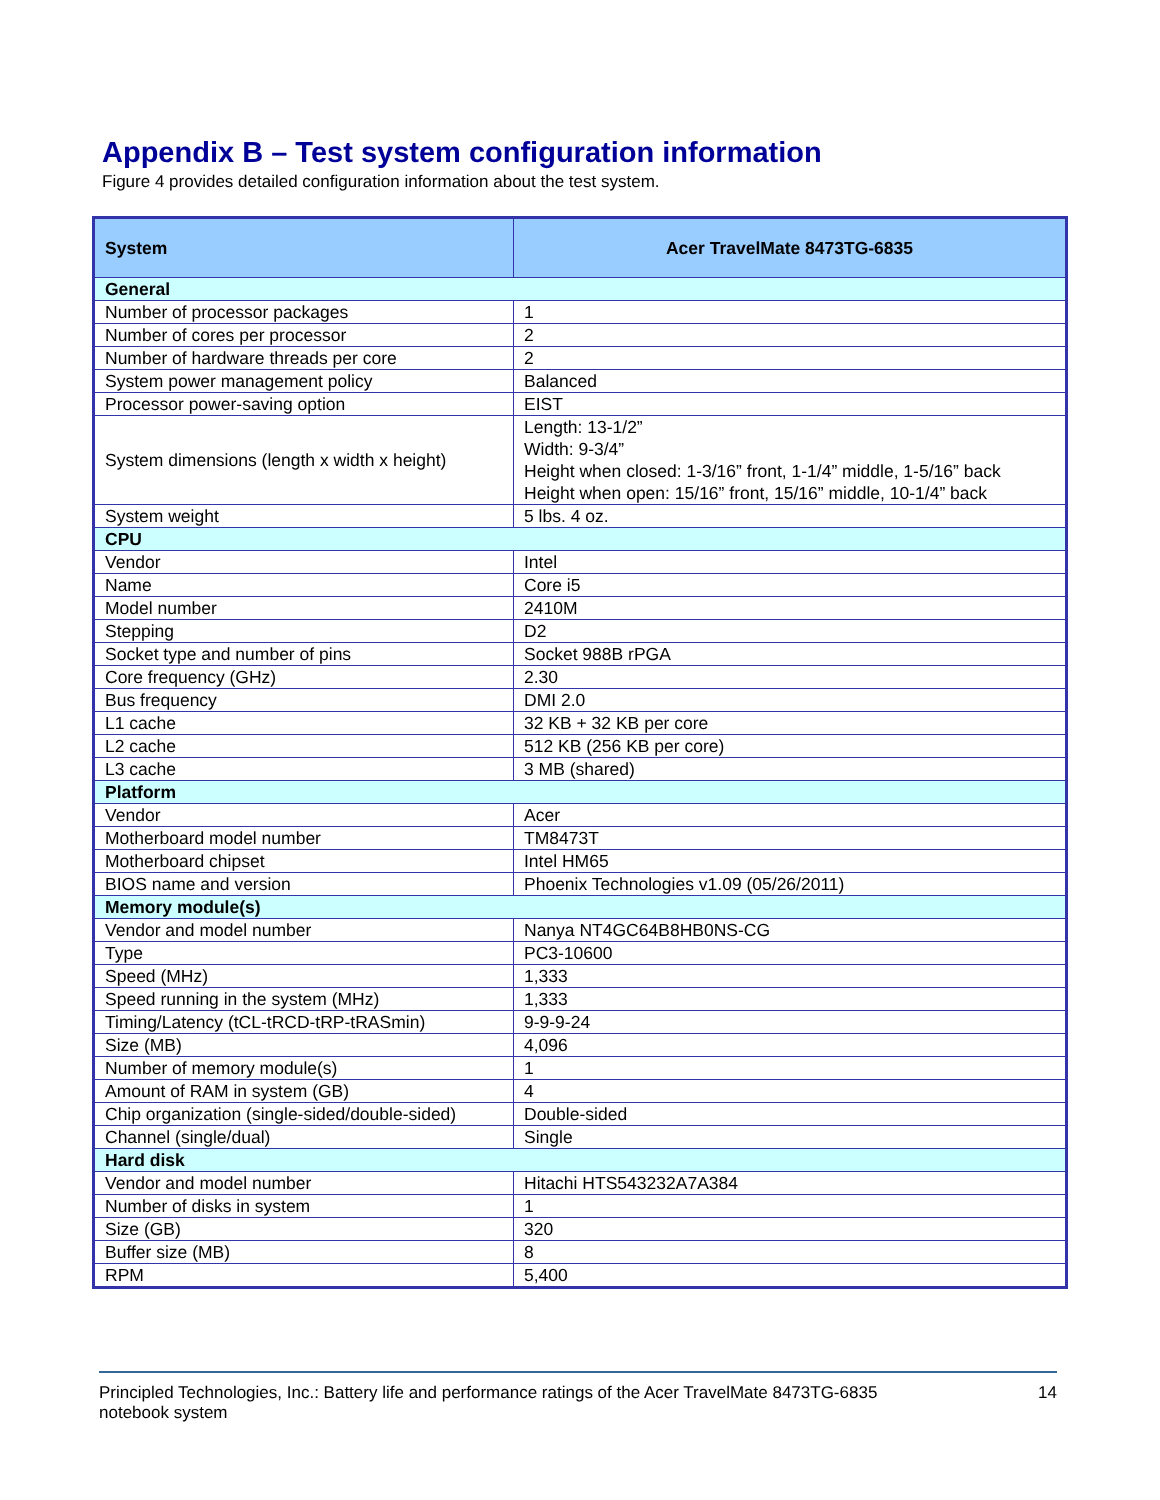Appendix B – Test system configuration information
Figure 4 provides detailed configuration information about the test system.
| System | Acer TravelMate 8473TG-6835 |
| --- | --- |
| General | |
| Number of processor packages | 1 |
| Number of cores per processor | 2 |
| Number of hardware threads per core | 2 |
| System power management policy | Balanced |
| Processor power-saving option | EIST |
| System dimensions (length x width x height) | Length: 13-1/2” Width: 9-3/4” Height when closed: 1-3/16” front, 1-1/4” middle, 1-5/16” back Height when open: 15/16” front, 15/16” middle, 10-1/4” back |
| System weight | 5 lbs. 4 oz. |
| CPU | |
| Vendor | Intel |
| Name | Core i5 |
| Model number | 2410M |
| Stepping | D2 |
| Socket type and number of pins | Socket 988B rPGA |
| Core frequency (GHz) | 2.30 |
| Bus frequency | DMI 2.0 |
| L1 cache | 32 KB + 32 KB per core |
| L2 cache | 512 KB (256 KB per core) |
| L3 cache | 3 MB (shared) |
| Platform | |
| Vendor | Acer |
| Motherboard model number | TM8473T |
| Motherboard chipset | Intel HM65 |
| BIOS name and version | Phoenix Technologies v1.09 (05/26/2011) |
| Memory module(s) | |
| Vendor and model number | Nanya NT4GC64B8HB0NS-CG |
| Type | PC3-10600 |
| Speed (MHz) | 1,333 |
| Speed running in the system (MHz) | 1,333 |
| Timing/Latency (tCL-tRCD-tRP-tRASmin) | 9-9-9-24 |
| Size (MB) | 4,096 |
| Number of memory module(s) | 1 |
| Amount of RAM in system (GB) | 4 |
| Chip organization (single-sided/double-sided) | Double-sided |
| Channel (single/dual) | Single |
| Hard disk | |
| Vendor and model number | Hitachi HTS543232A7A384 |
| Number of disks in system | 1 |
| Size (GB) | 320 |
| Buffer size (MB) | 8 |
| RPM | 5,400 |
Principled Technologies, Inc.: Battery life and performance ratings of the Acer TravelMate 8473TG-6835
notebook system
14